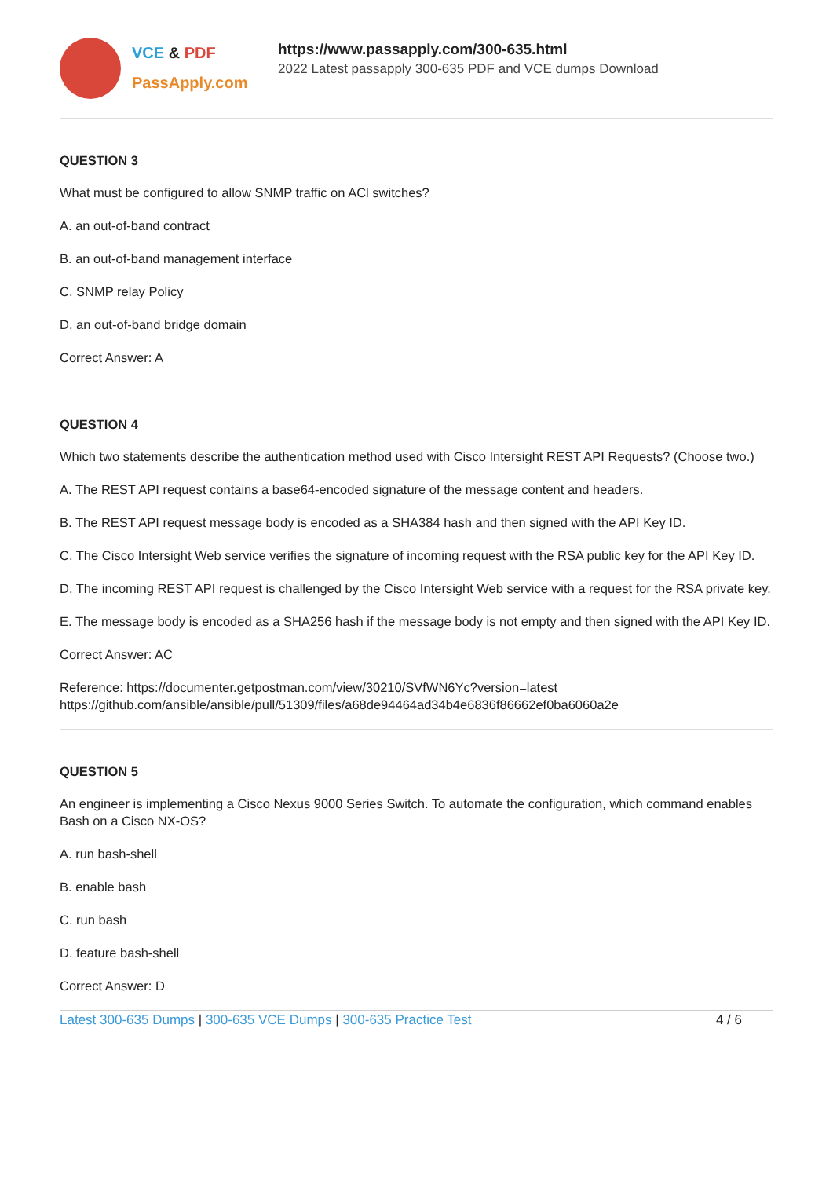VCE & PDF
PassApply.com
https://www.passapply.com/300-635.html
2022 Latest passapply 300-635 PDF and VCE dumps Download
QUESTION 3
What must be configured to allow SNMP traffic on ACl switches?
A. an out-of-band contract
B. an out-of-band management interface
C. SNMP relay Policy
D. an out-of-band bridge domain
Correct Answer: A
QUESTION 4
Which two statements describe the authentication method used with Cisco Intersight REST API Requests? (Choose two.)
A. The REST API request contains a base64-encoded signature of the message content and headers.
B. The REST API request message body is encoded as a SHA384 hash and then signed with the API Key ID.
C. The Cisco Intersight Web service verifies the signature of incoming request with the RSA public key for the API Key ID.
D. The incoming REST API request is challenged by the Cisco Intersight Web service with a request for the RSA private key.
E. The message body is encoded as a SHA256 hash if the message body is not empty and then signed with the API Key ID.
Correct Answer: AC
Reference: https://documenter.getpostman.com/view/30210/SVfWN6Yc?version=latest
https://github.com/ansible/ansible/pull/51309/files/a68de94464ad34b4e6836f86662ef0ba6060a2e
QUESTION 5
An engineer is implementing a Cisco Nexus 9000 Series Switch. To automate the configuration, which command enables Bash on a Cisco NX-OS?
A. run bash-shell
B. enable bash
C. run bash
D. feature bash-shell
Correct Answer: D
Latest 300-635 Dumps | 300-635 VCE Dumps | 300-635 Practice Test 4 / 6